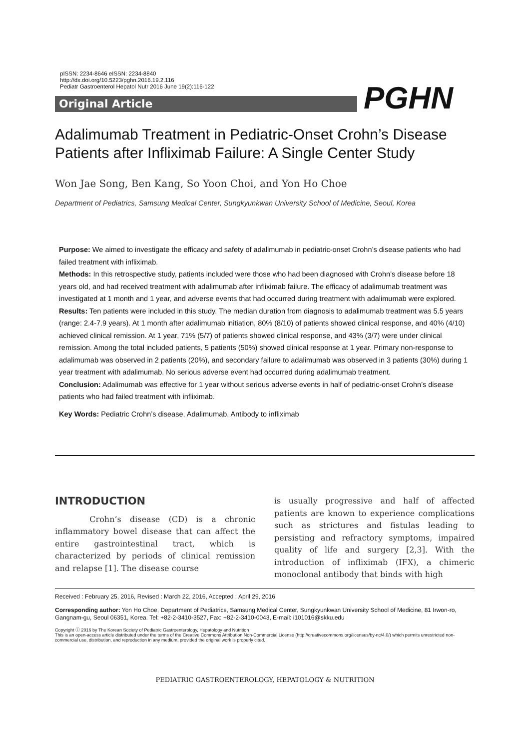pISSN: 2234-8646 eISSN: 2234-8840
http://dx.doi.org/10.5223/pghn.2016.19.2.116
Pediatr Gastroenterol Hepatol Nutr 2016 June 19(2):116-122
Original Article PGHN
Adalimumab Treatment in Pediatric-Onset Crohn’s Disease Patients after Infliximab Failure: A Single Center Study
Won Jae Song, Ben Kang, So Yoon Choi, and Yon Ho Choe
Department of Pediatrics, Samsung Medical Center, Sungkyunkwan University School of Medicine, Seoul, Korea
Purpose: We aimed to investigate the efficacy and safety of adalimumab in pediatric-onset Crohn’s disease patients who had failed treatment with infliximab.
Methods: In this retrospective study, patients included were those who had been diagnosed with Crohn’s disease before 18 years old, and had received treatment with adalimumab after infliximab failure. The efficacy of adalimumab treatment was investigated at 1 month and 1 year, and adverse events that had occurred during treatment with adalimumab were explored.
Results: Ten patients were included in this study. The median duration from diagnosis to adalimumab treatment was 5.5 years (range: 2.4-7.9 years). At 1 month after adalimumab initiation, 80% (8/10) of patients showed clinical response, and 40% (4/10) achieved clinical remission. At 1 year, 71% (5/7) of patients showed clinical response, and 43% (3/7) were under clinical remission. Among the total included patients, 5 patients (50%) showed clinical response at 1 year. Primary non-response to adalimumab was observed in 2 patients (20%), and secondary failure to adalimumab was observed in 3 patients (30%) during 1 year treatment with adalimumab. No serious adverse event had occurred during adalimumab treatment.
Conclusion: Adalimumab was effective for 1 year without serious adverse events in half of pediatric-onset Crohn’s disease patients who had failed treatment with infliximab.
Key Words: Pediatric Crohn’s disease, Adalimumab, Antibody to infliximab
INTRODUCTION
Crohn’s disease (CD) is a chronic inflammatory bowel disease that can affect the entire gastrointestinal tract, which is characterized by periods of clinical remission and relapse [1]. The disease course
is usually progressive and half of affected patients are known to experience complications such as strictures and fistulas leading to persisting and refractory symptoms, impaired quality of life and surgery [2,3]. With the introduction of infliximab (IFX), a chimeric monoclonal antibody that binds with high
Received : February 25, 2016, Revised : March 22, 2016, Accepted : April 29, 2016
Corresponding author: Yon Ho Choe, Department of Pediatrics, Samsung Medical Center, Sungkyunkwan University School of Medicine, 81 Irwon-ro, Gangnam-gu, Seoul 06351, Korea. Tel: +82-2-3410-3527, Fax: +82-2-3410-0043, E-mail: i101016@skku.edu
Copyright ⓒ 2016 by The Korean Society of Pediatric Gastroenterology, Hepatology and Nutrition
This is an open-access article distributed under the terms of the Creative Commons Attribution Non-Commercial License (http://creativecommons.org/licenses/by-nc/4.0/) which permits unrestricted non-commercial use, distribution, and reproduction in any medium, provided the original work is properly cited.
PEDIATRIC GASTROENTEROLOGY, HEPATOLOGY & NUTRITION